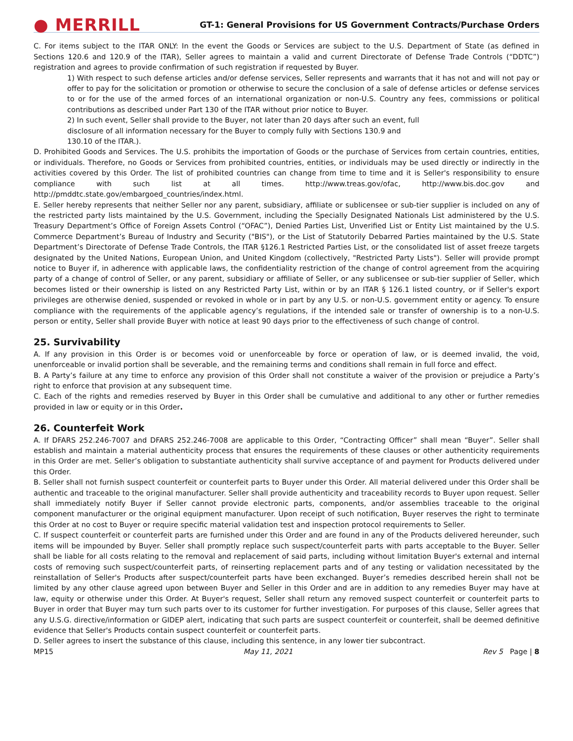● MERRILL
GT-1: General Provisions for US Government Contracts/Purchase Orders
C. For items subject to the ITAR ONLY: In the event the Goods or Services are subject to the U.S. Department of State (as defined in Sections 120.6 and 120.9 of the ITAR), Seller agrees to maintain a valid and current Directorate of Defense Trade Controls (“DDTC”) registration and agrees to provide confirmation of such registration if requested by Buyer.
1) With respect to such defense articles and/or defense services, Seller represents and warrants that it has not and will not pay or offer to pay for the solicitation or promotion or otherwise to secure the conclusion of a sale of defense articles or defense services to or for the use of the armed forces of an international organization or non-U.S. Country any fees, commissions or political contributions as described under Part 130 of the ITAR without prior notice to Buyer.
2) In such event, Seller shall provide to the Buyer, not later than 20 days after such an event, full
disclosure of all information necessary for the Buyer to comply fully with Sections 130.9 and
130.10 of the ITAR.).
D. Prohibited Goods and Services. The U.S. prohibits the importation of Goods or the purchase of Services from certain countries, entities, or individuals. Therefore, no Goods or Services from prohibited countries, entities, or individuals may be used directly or indirectly in the activities covered by this Order. The list of prohibited countries can change from time to time and it is Seller's responsibility to ensure compliance with such list at all times. http://www.treas.gov/ofac, http://www.bis.doc.gov and http://pmddtc.state.gov/embargoed_countries/index.html.
E. Seller hereby represents that neither Seller nor any parent, subsidiary, affiliate or sublicensee or sub-tier supplier is included on any of the restricted party lists maintained by the U.S. Government, including the Specially Designated Nationals List administered by the U.S. Treasury Department’s Office of Foreign Assets Control (“OFAC”), Denied Parties List, Unverified List or Entity List maintained by the U.S. Commerce Department’s Bureau of Industry and Security ("BIS"), or the List of Statutorily Debarred Parties maintained by the U.S. State Department’s Directorate of Defense Trade Controls, the ITAR §126.1 Restricted Parties List, or the consolidated list of asset freeze targets designated by the United Nations, European Union, and United Kingdom (collectively, "Restricted Party Lists"). Seller will provide prompt notice to Buyer if, in adherence with applicable laws, the confidentiality restriction of the change of control agreement from the acquiring party of a change of control of Seller, or any parent, subsidiary or affiliate of Seller, or any sublicensee or sub-tier supplier of Seller, which becomes listed or their ownership is listed on any Restricted Party List, within or by an ITAR § 126.1 listed country, or if Seller's export privileges are otherwise denied, suspended or revoked in whole or in part by any U.S. or non-U.S. government entity or agency. To ensure compliance with the requirements of the applicable agency’s regulations, if the intended sale or transfer of ownership is to a non-U.S. person or entity, Seller shall provide Buyer with notice at least 90 days prior to the effectiveness of such change of control.
25. Survivability
A. If any provision in this Order is or becomes void or unenforceable by force or operation of law, or is deemed invalid, the void, unenforceable or invalid portion shall be severable, and the remaining terms and conditions shall remain in full force and effect.
B. A Party’s failure at any time to enforce any provision of this Order shall not constitute a waiver of the provision or prejudice a Party’s right to enforce that provision at any subsequent time.
C. Each of the rights and remedies reserved by Buyer in this Order shall be cumulative and additional to any other or further remedies provided in law or equity or in this Order.
26. Counterfeit Work
A. If DFARS 252.246-7007 and DFARS 252.246-7008 are applicable to this Order, “Contracting Officer” shall mean “Buyer”. Seller shall establish and maintain a material authenticity process that ensures the requirements of these clauses or other authenticity requirements in this Order are met. Seller’s obligation to substantiate authenticity shall survive acceptance of and payment for Products delivered under this Order.
B. Seller shall not furnish suspect counterfeit or counterfeit parts to Buyer under this Order. All material delivered under this Order shall be authentic and traceable to the original manufacturer. Seller shall provide authenticity and traceability records to Buyer upon request. Seller shall immediately notify Buyer if Seller cannot provide electronic parts, components, and/or assemblies traceable to the original component manufacturer or the original equipment manufacturer. Upon receipt of such notification, Buyer reserves the right to terminate this Order at no cost to Buyer or require specific material validation test and inspection protocol requirements to Seller.
C. If suspect counterfeit or counterfeit parts are furnished under this Order and are found in any of the Products delivered hereunder, such items will be impounded by Buyer. Seller shall promptly replace such suspect/counterfeit parts with parts acceptable to the Buyer. Seller shall be liable for all costs relating to the removal and replacement of said parts, including without limitation Buyer's external and internal costs of removing such suspect/counterfeit parts, of reinserting replacement parts and of any testing or validation necessitated by the reinstallation of Seller's Products after suspect/counterfeit parts have been exchanged. Buyer’s remedies described herein shall not be limited by any other clause agreed upon between Buyer and Seller in this Order and are in addition to any remedies Buyer may have at law, equity or otherwise under this Order. At Buyer's request, Seller shall return any removed suspect counterfeit or counterfeit parts to Buyer in order that Buyer may turn such parts over to its customer for further investigation. For purposes of this clause, Seller agrees that any U.S.G. directive/information or GIDEP alert, indicating that such parts are suspect counterfeit or counterfeit, shall be deemed definitive evidence that Seller's Products contain suspect counterfeit or counterfeit parts.
D. Seller agrees to insert the substance of this clause, including this sentence, in any lower tier subcontract.
MP15 May 11, 2021 Rev 5 Page | 8